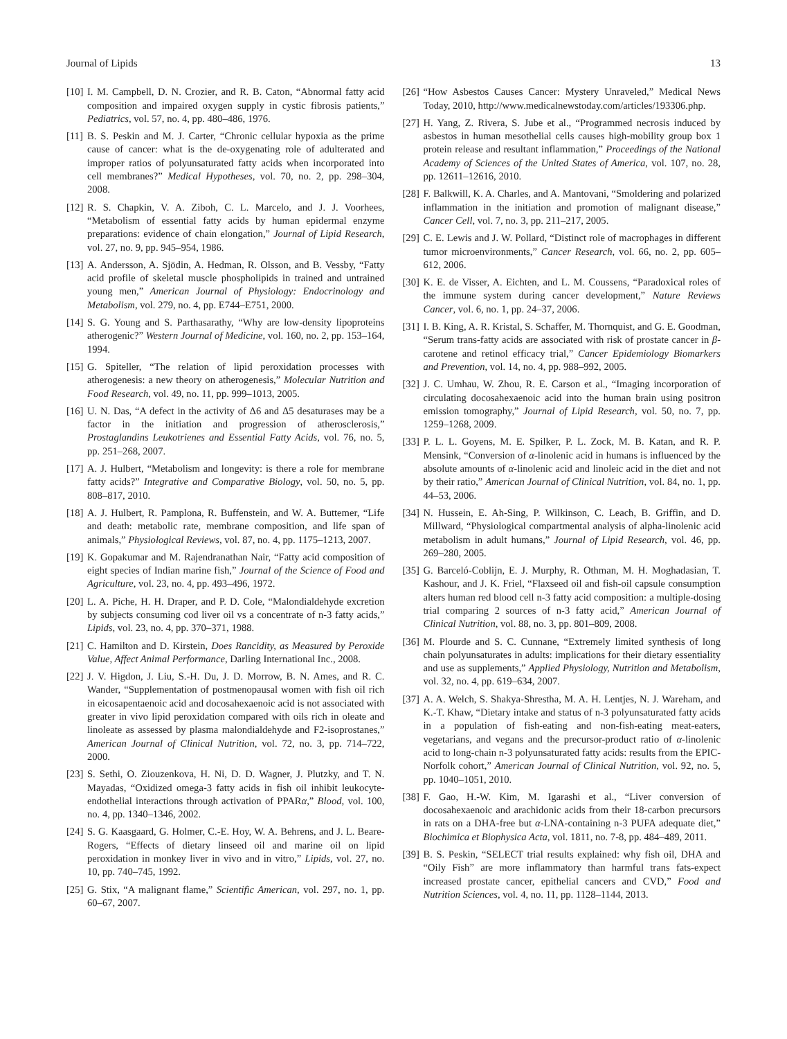Journal of Lipids 13
[10] I. M. Campbell, D. N. Crozier, and R. B. Caton, “Abnormal fatty acid composition and impaired oxygen supply in cystic fibrosis patients,” Pediatrics, vol. 57, no. 4, pp. 480–486, 1976.
[11] B. S. Peskin and M. J. Carter, “Chronic cellular hypoxia as the prime cause of cancer: what is the de-oxygenating role of adulterated and improper ratios of polyunsaturated fatty acids when incorporated into cell membranes?” Medical Hypotheses, vol. 70, no. 2, pp. 298–304, 2008.
[12] R. S. Chapkin, V. A. Ziboh, C. L. Marcelo, and J. J. Voorhees, “Metabolism of essential fatty acids by human epidermal enzyme preparations: evidence of chain elongation,” Journal of Lipid Research, vol. 27, no. 9, pp. 945–954, 1986.
[13] A. Andersson, A. Sjödin, A. Hedman, R. Olsson, and B. Vessby, “Fatty acid profile of skeletal muscle phospholipids in trained and untrained young men,” American Journal of Physiology: Endocrinology and Metabolism, vol. 279, no. 4, pp. E744–E751, 2000.
[14] S. G. Young and S. Parthasarathy, “Why are low-density lipoproteins atherogenic?” Western Journal of Medicine, vol. 160, no. 2, pp. 153–164, 1994.
[15] G. Spiteller, “The relation of lipid peroxidation processes with atherogenesis: a new theory on atherogenesis,” Molecular Nutrition and Food Research, vol. 49, no. 11, pp. 999–1013, 2005.
[16] U. N. Das, “A defect in the activity of Δ6 and Δ5 desaturases may be a factor in the initiation and progression of atherosclerosis,” Prostaglandins Leukotrienes and Essential Fatty Acids, vol. 76, no. 5, pp. 251–268, 2007.
[17] A. J. Hulbert, “Metabolism and longevity: is there a role for membrane fatty acids?” Integrative and Comparative Biology, vol. 50, no. 5, pp. 808–817, 2010.
[18] A. J. Hulbert, R. Pamplona, R. Buffenstein, and W. A. Buttemer, “Life and death: metabolic rate, membrane composition, and life span of animals,” Physiological Reviews, vol. 87, no. 4, pp. 1175–1213, 2007.
[19] K. Gopakumar and M. Rajendranathan Nair, “Fatty acid composition of eight species of Indian marine fish,” Journal of the Science of Food and Agriculture, vol. 23, no. 4, pp. 493–496, 1972.
[20] L. A. Piche, H. H. Draper, and P. D. Cole, “Malondialdehyde excretion by subjects consuming cod liver oil vs a concentrate of n-3 fatty acids,” Lipids, vol. 23, no. 4, pp. 370–371, 1988.
[21] C. Hamilton and D. Kirstein, Does Rancidity, as Measured by Peroxide Value, Affect Animal Performance, Darling International Inc., 2008.
[22] J. V. Higdon, J. Liu, S.-H. Du, J. D. Morrow, B. N. Ames, and R. C. Wander, “Supplementation of postmenopausal women with fish oil rich in eicosapentaenoic acid and docosahexaenoic acid is not associated with greater in vivo lipid peroxidation compared with oils rich in oleate and linoleate as assessed by plasma malondialdehyde and F2-isoprostanes,” American Journal of Clinical Nutrition, vol. 72, no. 3, pp. 714–722, 2000.
[23] S. Sethi, O. Ziouzenkova, H. Ni, D. D. Wagner, J. Plutzky, and T. N. Mayadas, “Oxidized omega-3 fatty acids in fish oil inhibit leukocyte-endothelial interactions through activation of PPARα,” Blood, vol. 100, no. 4, pp. 1340–1346, 2002.
[24] S. G. Kaasgaard, G. Holmer, C.-E. Hoy, W. A. Behrens, and J. L. Beare-Rogers, “Effects of dietary linseed oil and marine oil on lipid peroxidation in monkey liver in vivo and in vitro,” Lipids, vol. 27, no. 10, pp. 740–745, 1992.
[25] G. Stix, “A malignant flame,” Scientific American, vol. 297, no. 1, pp. 60–67, 2007.
[26] “How Asbestos Causes Cancer: Mystery Unraveled,” Medical News Today, 2010, http://www.medicalnewstoday.com/articles/193306.php.
[27] H. Yang, Z. Rivera, S. Jube et al., “Programmed necrosis induced by asbestos in human mesothelial cells causes high-mobility group box 1 protein release and resultant inflammation,” Proceedings of the National Academy of Sciences of the United States of America, vol. 107, no. 28, pp. 12611–12616, 2010.
[28] F. Balkwill, K. A. Charles, and A. Mantovani, “Smoldering and polarized inflammation in the initiation and promotion of malignant disease,” Cancer Cell, vol. 7, no. 3, pp. 211–217, 2005.
[29] C. E. Lewis and J. W. Pollard, “Distinct role of macrophages in different tumor microenvironments,” Cancer Research, vol. 66, no. 2, pp. 605–612, 2006.
[30] K. E. de Visser, A. Eichten, and L. M. Coussens, “Paradoxical roles of the immune system during cancer development,” Nature Reviews Cancer, vol. 6, no. 1, pp. 24–37, 2006.
[31] I. B. King, A. R. Kristal, S. Schaffer, M. Thornquist, and G. E. Goodman, “Serum trans-fatty acids are associated with risk of prostate cancer in β-carotene and retinol efficacy trial,” Cancer Epidemiology Biomarkers and Prevention, vol. 14, no. 4, pp. 988–992, 2005.
[32] J. C. Umhau, W. Zhou, R. E. Carson et al., “Imaging incorporation of circulating docosahexaenoic acid into the human brain using positron emission tomography,” Journal of Lipid Research, vol. 50, no. 7, pp. 1259–1268, 2009.
[33] P. L. L. Goyens, M. E. Spilker, P. L. Zock, M. B. Katan, and R. P. Mensink, “Conversion of α-linolenic acid in humans is influenced by the absolute amounts of α-linolenic acid and linoleic acid in the diet and not by their ratio,” American Journal of Clinical Nutrition, vol. 84, no. 1, pp. 44–53, 2006.
[34] N. Hussein, E. Ah-Sing, P. Wilkinson, C. Leach, B. Griffin, and D. Millward, “Physiological compartmental analysis of alpha-linolenic acid metabolism in adult humans,” Journal of Lipid Research, vol. 46, pp. 269–280, 2005.
[35] G. Barceló-Coblijn, E. J. Murphy, R. Othman, M. H. Moghadasian, T. Kashour, and J. K. Friel, “Flaxseed oil and fish-oil capsule consumption alters human red blood cell n-3 fatty acid composition: a multiple-dosing trial comparing 2 sources of n-3 fatty acid,” American Journal of Clinical Nutrition, vol. 88, no. 3, pp. 801–809, 2008.
[36] M. Plourde and S. C. Cunnane, “Extremely limited synthesis of long chain polyunsaturates in adults: implications for their dietary essentiality and use as supplements,” Applied Physiology, Nutrition and Metabolism, vol. 32, no. 4, pp. 619–634, 2007.
[37] A. A. Welch, S. Shakya-Shrestha, M. A. H. Lentjes, N. J. Wareham, and K.-T. Khaw, “Dietary intake and status of n-3 polyunsaturated fatty acids in a population of fish-eating and non-fish-eating meat-eaters, vegetarians, and vegans and the precursor-product ratio of α-linolenic acid to long-chain n-3 polyunsaturated fatty acids: results from the EPIC-Norfolk cohort,” American Journal of Clinical Nutrition, vol. 92, no. 5, pp. 1040–1051, 2010.
[38] F. Gao, H.-W. Kim, M. Igarashi et al., “Liver conversion of docosahexaenoic and arachidonic acids from their 18-carbon precursors in rats on a DHA-free but α-LNA-containing n-3 PUFA adequate diet,” Biochimica et Biophysica Acta, vol. 1811, no. 7-8, pp. 484–489, 2011.
[39] B. S. Peskin, “SELECT trial results explained: why fish oil, DHA and “Oily Fish” are more inflammatory than harmful trans fats-expect increased prostate cancer, epithelial cancers and CVD,” Food and Nutrition Sciences, vol. 4, no. 11, pp. 1128–1144, 2013.